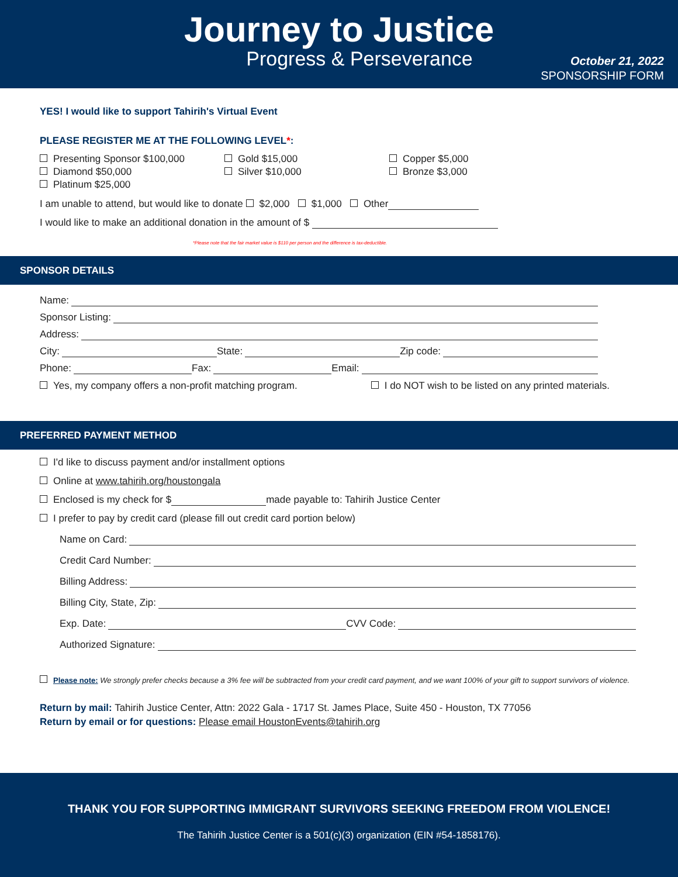Journey to Justice
Progress & Perseverance
October 21, 2022
SPONSORSHIP FORM
YES! I would like to support Tahirih's Virtual Event
PLEASE REGISTER ME AT THE FOLLOWING LEVEL*:
Presenting Sponsor $100,000
Diamond $50,000
Platinum $25,000
Gold $15,000
Silver $10,000
Copper $5,000
Bronze $3,000
I am unable to attend, but would like to donate $2,000 $1,000 Other
I would like to make an additional donation in the amount of $
*Please note that the fair market value is $110 per person and the difference is tax-deductible.
SPONSOR DETAILS
Name:
Sponsor Listing:
Address:
City: State: Zip code:
Phone: Fax: Email:
Yes, my company offers a non-profit matching program. I do NOT wish to be listed on any printed materials.
PREFERRED PAYMENT METHOD
I'd like to discuss payment and/or installment options
Online at www.tahirih.org/houstongala
Enclosed is my check for $ made payable to: Tahirih Justice Center
I prefer to pay by credit card (please fill out credit card portion below)
Name on Card:
Credit Card Number:
Billing Address:
Billing City, State, Zip:
Exp. Date: CVV Code:
Authorized Signature:
Please note: We strongly prefer checks because a 3% fee will be subtracted from your credit card payment, and we want 100% of your gift to support survivors of violence.
Return by mail: Tahirih Justice Center, Attn: 2022 Gala - 1717 St. James Place, Suite 450 - Houston, TX 77056
Return by email or for questions: Please email HoustonEvents@tahirih.org
THANK YOU FOR SUPPORTING IMMIGRANT SURVIVORS SEEKING FREEDOM FROM VIOLENCE!
The Tahirih Justice Center is a 501(c)(3) organization (EIN #54-1858176).